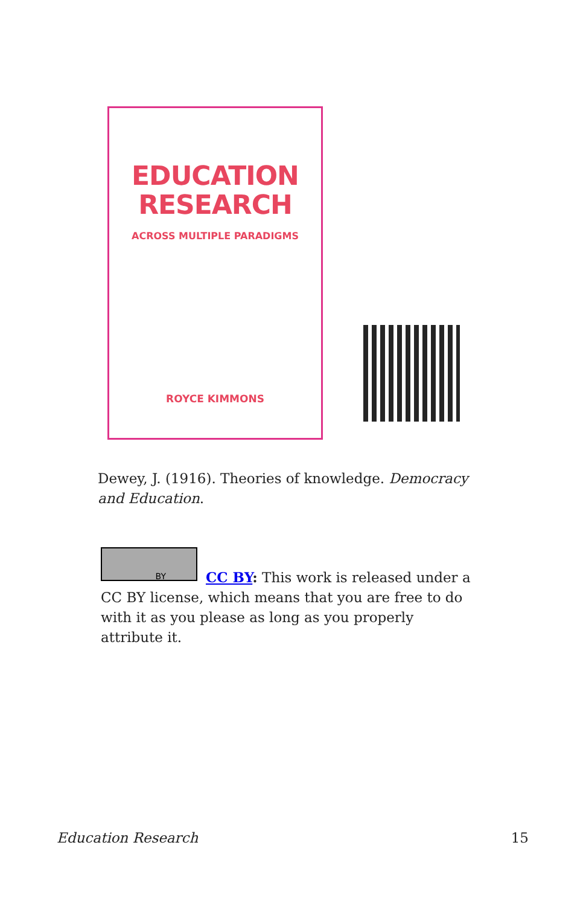EDUCATION
RESEARCH
ACROSS MULTIPLE PARADIGMS
ROYCE KIMMONS
Dewey, J. (1916). Theories of knowledge. Democracy and Education.
BY
CC BY: This work is released under a CC BY license, which means that you are free to do with it as you please as long as you properly attribute it.
Education Research 15